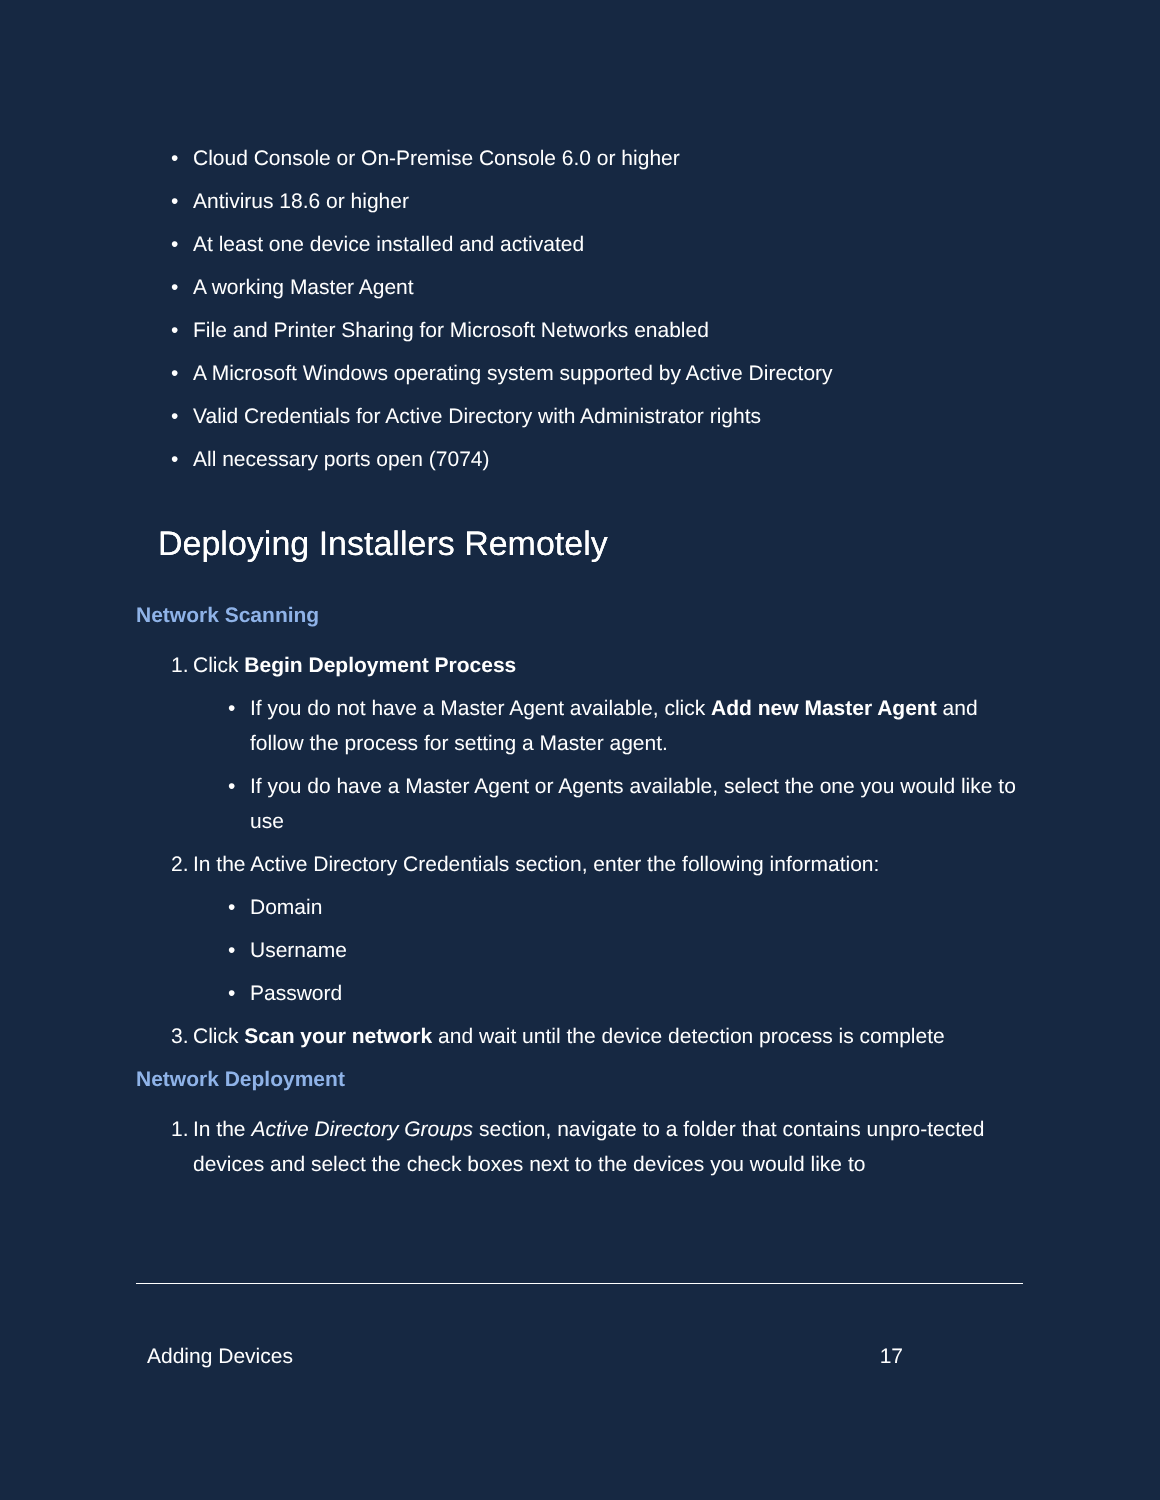• Cloud Console or On-Premise Console 6.0 or higher
• Antivirus 18.6 or higher
• At least one device installed and activated
• A working Master Agent
• File and Printer Sharing for Microsoft Networks enabled
• A Microsoft Windows operating system supported by Active Directory
• Valid Credentials for Active Directory with Administrator rights
• All necessary ports open (7074)
Deploying Installers Remotely
Network Scanning
1. Click Begin Deployment Process
• If you do not have a Master Agent available, click Add new Master Agent and follow the process for setting a Master agent.
• If you do have a Master Agent or Agents available, select the one you would like to use
2. In the Active Directory Credentials section, enter the following information:
• Domain
• Username
• Password
3. Click Scan your network and wait until the device detection process is complete
Network Deployment
1. In the Active Directory Groups section, navigate to a folder that contains unpro-tected devices and select the check boxes next to the devices you would like to
Adding Devices 17